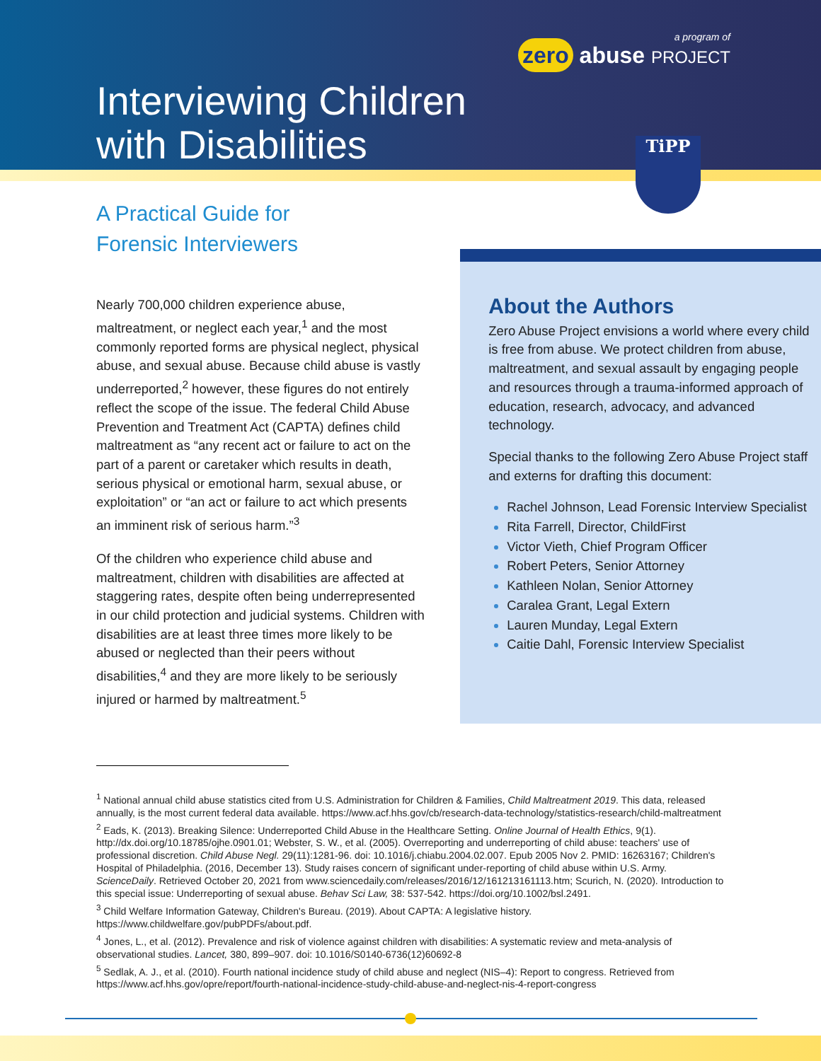Interviewing Children
with Disabilities
a program of
zero abuse PROJECT
TiPP
A Practical Guide for
Forensic Interviewers
Nearly 700,000 children experience abuse, maltreatment, or neglect each year,<sup>1</sup> and the most commonly reported forms are physical neglect, physical abuse, and sexual abuse. Because child abuse is vastly underreported,<sup>2</sup> however, these figures do not entirely reflect the scope of the issue. The federal Child Abuse Prevention and Treatment Act (CAPTA) defines child maltreatment as “any recent act or failure to act on the part of a parent or caretaker which results in death, serious physical or emotional harm, sexual abuse, or exploitation” or “an act or failure to act which presents an imminent risk of serious harm.”<sup>3</sup>
Of the children who experience child abuse and maltreatment, children with disabilities are affected at staggering rates, despite often being underrepresented in our child protection and judicial systems. Children with disabilities are at least three times more likely to be abused or neglected than their peers without disabilities,<sup>4</sup> and they are more likely to be seriously injured or harmed by maltreatment.<sup>5</sup>
About the Authors
Zero Abuse Project envisions a world where every child is free from abuse. We protect children from abuse, maltreatment, and sexual assault by engaging people and resources through a trauma-informed approach of education, research, advocacy, and advanced technology.
Special thanks to the following Zero Abuse Project staff and externs for drafting this document:
Rachel Johnson, Lead Forensic Interview Specialist
Rita Farrell, Director, ChildFirst
Victor Vieth, Chief Program Officer
Robert Peters, Senior Attorney
Kathleen Nolan, Senior Attorney
Caralea Grant, Legal Extern
Lauren Munday, Legal Extern
Caitie Dahl, Forensic Interview Specialist
<sup>1</sup> National annual child abuse statistics cited from U.S. Administration for Children & Families, Child Maltreatment 2019. This data, released annually, is the most current federal data available. https://www.acf.hhs.gov/cb/research-data-technology/statistics-research/child-maltreatment
<sup>2</sup> Eads, K. (2013). Breaking Silence: Underreported Child Abuse in the Healthcare Setting. Online Journal of Health Ethics, 9(1). http://dx.doi.org/10.18785/ojhe.0901.01; Webster, S. W., et al. (2005). Overreporting and underreporting of child abuse: teachers' use of professional discretion. Child Abuse Negl. 29(11):1281-96. doi: 10.1016/j.chiabu.2004.02.007. Epub 2005 Nov 2. PMID: 16263167; Children's Hospital of Philadelphia. (2016, December 13). Study raises concern of significant under-reporting of child abuse within U.S. Army. ScienceDaily. Retrieved October 20, 2021 from www.sciencedaily.com/releases/2016/12/161213161113.htm; Scurich, N. (2020). Introduction to this special issue: Underreporting of sexual abuse. Behav Sci Law, 38: 537-542. https://doi.org/10.1002/bsl.2491.
<sup>3</sup> Child Welfare Information Gateway, Children's Bureau. (2019). About CAPTA: A legislative history. https://www.childwelfare.gov/pubPDFs/about.pdf.
<sup>4</sup> Jones, L., et al. (2012). Prevalence and risk of violence against children with disabilities: A systematic review and meta-analysis of observational studies. Lancet, 380, 899–907. doi: 10.1016/S0140-6736(12)60692-8
<sup>5</sup> Sedlak, A. J., et al. (2010). Fourth national incidence study of child abuse and neglect (NIS–4): Report to congress. Retrieved from https://www.acf.hhs.gov/opre/report/fourth-national-incidence-study-child-abuse-and-neglect-nis-4-report-congress